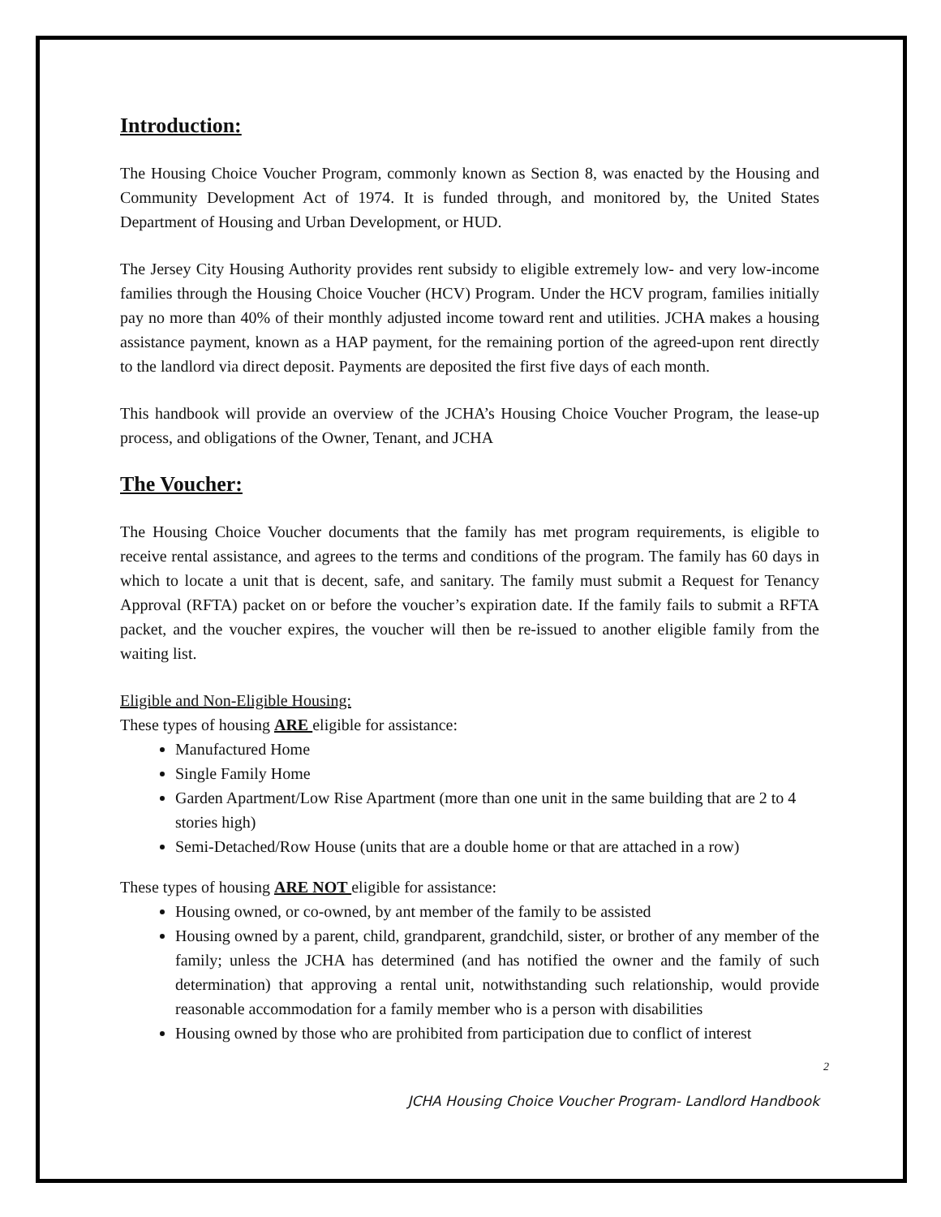Introduction:
The Housing Choice Voucher Program, commonly known as Section 8, was enacted by the Housing and Community Development Act of 1974. It is funded through, and monitored by, the United States Department of Housing and Urban Development, or HUD.
The Jersey City Housing Authority provides rent subsidy to eligible extremely low- and very low-income families through the Housing Choice Voucher (HCV) Program. Under the HCV program, families initially pay no more than 40% of their monthly adjusted income toward rent and utilities. JCHA makes a housing assistance payment, known as a HAP payment, for the remaining portion of the agreed-upon rent directly to the landlord via direct deposit. Payments are deposited the first five days of each month.
This handbook will provide an overview of the JCHA’s Housing Choice Voucher Program, the lease-up process, and obligations of the Owner, Tenant, and JCHA
The Voucher:
The Housing Choice Voucher documents that the family has met program requirements, is eligible to receive rental assistance, and agrees to the terms and conditions of the program. The family has 60 days in which to locate a unit that is decent, safe, and sanitary. The family must submit a Request for Tenancy Approval (RFTA) packet on or before the voucher’s expiration date. If the family fails to submit a RFTA packet, and the voucher expires, the voucher will then be re-issued to another eligible family from the waiting list.
Eligible and Non-Eligible Housing:
These types of housing ARE eligible for assistance:
Manufactured Home
Single Family Home
Garden Apartment/Low Rise Apartment (more than one unit in the same building that are 2 to 4 stories high)
Semi-Detached/Row House (units that are a double home or that are attached in a row)
These types of housing ARE NOT eligible for assistance:
Housing owned, or co-owned, by ant member of the family to be assisted
Housing owned by a parent, child, grandparent, grandchild, sister, or brother of any member of the family; unless the JCHA has determined (and has notified the owner and the family of such determination) that approving a rental unit, notwithstanding such relationship, would provide reasonable accommodation for a family member who is a person with disabilities
Housing owned by those who are prohibited from participation due to conflict of interest
2
JCHA Housing Choice Voucher Program- Landlord Handbook